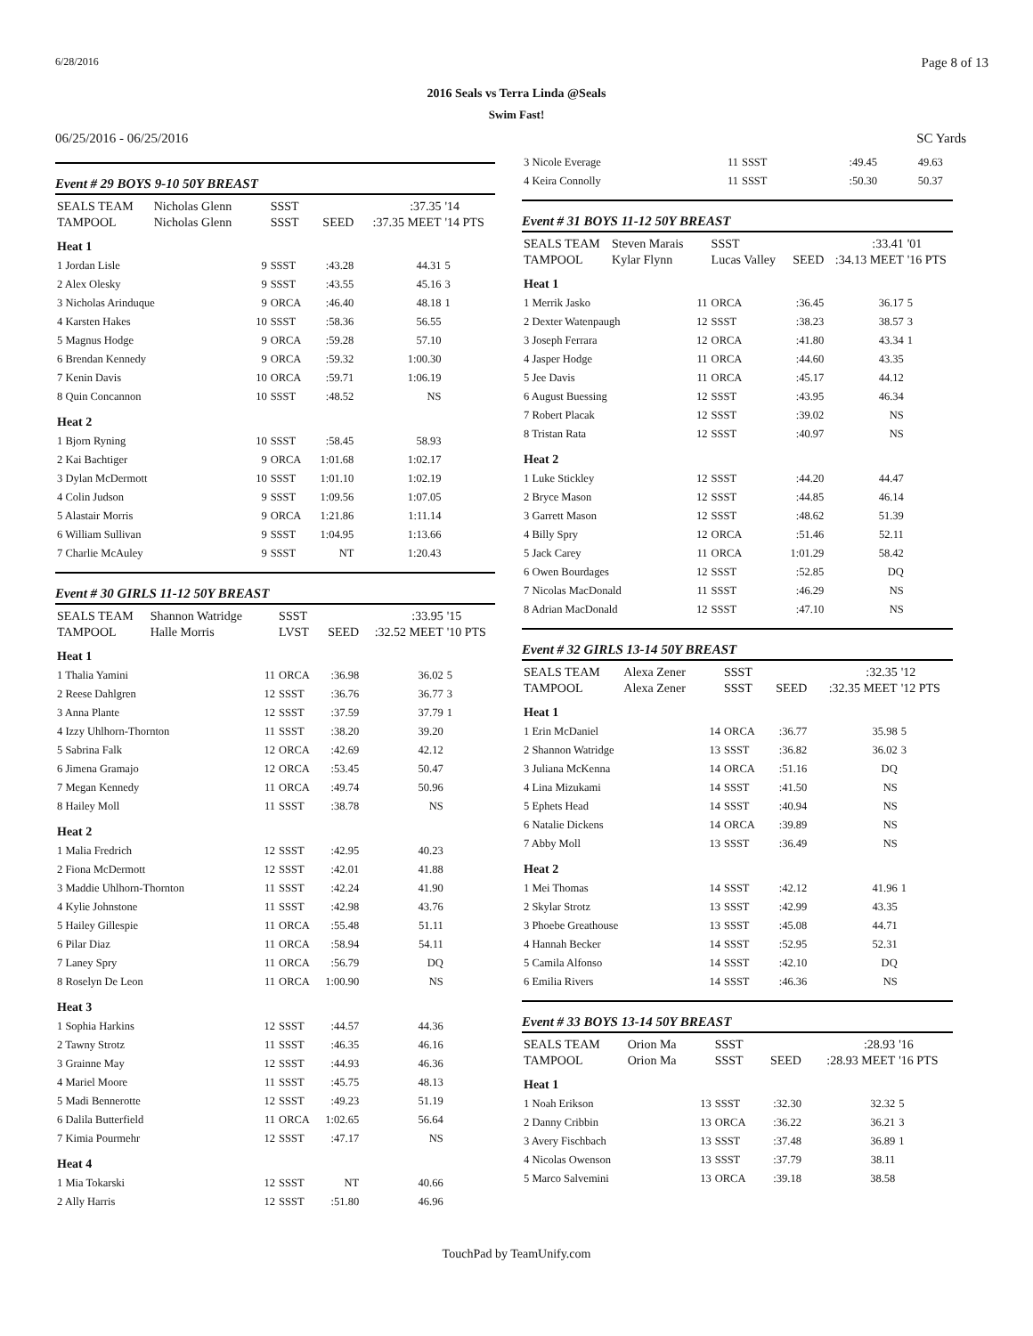6/28/2016 Page 8 of 13
2016 Seals vs Terra Linda @Seals
Swim Fast!
06/25/2016 - 06/25/2016 SC Yards
Event # 29 BOYS 9-10 50Y BREAST
| SEALS TEAM | Nicholas Glenn | | SSST | | :37.35 | '14 |
| TAMPOOL | Nicholas Glenn | | SSST | SEED | :37.35 MEET | '14 PTS |
| Heat 1 | | | | | | |
| 1 Jordan Lisle | | 9 | SSST | :43.28 | 44.31 | 5 |
| 2 Alex Olesky | | 9 | SSST | :43.55 | 45.16 | 3 |
| 3 Nicholas Arinduque | | 9 | ORCA | :46.40 | 48.18 | 1 |
| 4 Karsten Hakes | | 10 | SSST | :58.36 | 56.55 | |
| 5 Magnus Hodge | | 9 | ORCA | :59.28 | 57.10 | |
| 6 Brendan Kennedy | | 9 | ORCA | :59.32 | 1:00.30 | |
| 7 Kenin Davis | | 10 | ORCA | :59.71 | 1:06.19 | |
| 8 Quin Concannon | | 10 | SSST | :48.52 | NS | |
| Heat 2 | | | | | | |
| 1 Bjorn Ryning | | 10 | SSST | :58.45 | 58.93 | |
| 2 Kai Bachtiger | | 9 | ORCA | 1:01.68 | 1:02.17 | |
| 3 Dylan McDermott | | 10 | SSST | 1:01.10 | 1:02.19 | |
| 4 Colin Judson | | 9 | SSST | 1:09.56 | 1:07.05 | |
| 5 Alastair Morris | | 9 | ORCA | 1:21.86 | 1:11.14 | |
| 6 William Sullivan | | 9 | SSST | 1:04.95 | 1:13.66 | |
| 7 Charlie McAuley | | 9 | SSST | NT | 1:20.43 | |
Event # 30 GIRLS 11-12 50Y BREAST
| SEALS TEAM | Shannon Watridge | | SSST | | :33.95 | '15 |
| TAMPOOL | Halle Morris | | LVST | SEED | :32.52 MEET | '10 PTS |
| Heat 1 | | | | | | |
| 1 Thalia Yamini | | 11 | ORCA | :36.98 | 36.02 | 5 |
| 2 Reese Dahlgren | | 12 | SSST | :36.76 | 36.77 | 3 |
| 3 Anna Plante | | 12 | SSST | :37.59 | 37.79 | 1 |
| 4 Izzy Uhlhorn-Thornton | | 11 | SSST | :38.20 | 39.20 | |
| 5 Sabrina Falk | | 12 | ORCA | :42.69 | 42.12 | |
| 6 Jimena Gramajo | | 12 | ORCA | :53.45 | 50.47 | |
| 7 Megan Kennedy | | 11 | ORCA | :49.74 | 50.96 | |
| 8 Hailey Moll | | 11 | SSST | :38.78 | NS | |
| Heat 2 | | | | | | |
| 1 Malia Fredrich | | 12 | SSST | :42.95 | 40.23 | |
| 2 Fiona McDermott | | 12 | SSST | :42.01 | 41.88 | |
| 3 Maddie Uhlhorn-Thornton | | 11 | SSST | :42.24 | 41.90 | |
| 4 Kylie Johnstone | | 11 | SSST | :42.98 | 43.76 | |
| 5 Hailey Gillespie | | 11 | ORCA | :55.48 | 51.11 | |
| 6 Pilar Diaz | | 11 | ORCA | :58.94 | 54.11 | |
| 7 Laney Spry | | 11 | ORCA | :56.79 | DQ | |
| 8 Roselyn De Leon | | 11 | ORCA | 1:00.90 | NS | |
| Heat 3 | | | | | | |
| 1 Sophia Harkins | | 12 | SSST | :44.57 | 44.36 | |
| 2 Tawny Strotz | | 11 | SSST | :46.35 | 46.16 | |
| 3 Grainne May | | 12 | SSST | :44.93 | 46.36 | |
| 4 Mariel Moore | | 11 | SSST | :45.75 | 48.13 | |
| 5 Madi Bennerotte | | 12 | SSST | :49.23 | 51.19 | |
| 6 Dalila Butterfield | | 11 | ORCA | 1:02.65 | 56.64 | |
| 7 Kimia Pourmehr | | 12 | SSST | :47.17 | NS | |
| Heat 4 | | | | | | |
| 1 Mia Tokarski | | 12 | SSST | NT | 40.66 | |
| 2 Ally Harris | | 12 | SSST | :51.80 | 46.96 | |
| 3 Nicole Everage | 11 | SSST | :49.45 | 49.63 | |
| 4 Keira Connolly | 11 | SSST | :50.30 | 50.37 | |
Event # 31 BOYS 11-12 50Y BREAST
| SEALS TEAM | Steven Marais | | SSST | | :33.41 | '01 |
| TAMPOOL | Kylar Flynn | | Lucas Valley | SEED | :34.13 MEET | '16 PTS |
| Heat 1 | | | | | | |
| 1 Merrik Jasko | | 11 | ORCA | :36.45 | 36.17 | 5 |
| 2 Dexter Watenpaugh | | 12 | SSST | :38.23 | 38.57 | 3 |
| 3 Joseph Ferrara | | 12 | ORCA | :41.80 | 43.34 | 1 |
| 4 Jasper Hodge | | 11 | ORCA | :44.60 | 43.35 | |
| 5 Jee Davis | | 11 | ORCA | :45.17 | 44.12 | |
| 6 August Buessing | | 12 | SSST | :43.95 | 46.34 | |
| 7 Robert Placak | | 12 | SSST | :39.02 | NS | |
| 8 Tristan Rata | | 12 | SSST | :40.97 | NS | |
| Heat 2 | | | | | | |
| 1 Luke Stickley | | 12 | SSST | :44.20 | 44.47 | |
| 2 Bryce Mason | | 12 | SSST | :44.85 | 46.14 | |
| 3 Garrett Mason | | 12 | SSST | :48.62 | 51.39 | |
| 4 Billy Spry | | 12 | ORCA | :51.46 | 52.11 | |
| 5 Jack Carey | | 11 | ORCA | 1:01.29 | 58.42 | |
| 6 Owen Bourdages | | 12 | SSST | :52.85 | DQ | |
| 7 Nicolas MacDonald | | 11 | SSST | :46.29 | NS | |
| 8 Adrian MacDonald | | 12 | SSST | :47.10 | NS | |
Event # 32 GIRLS 13-14 50Y BREAST
| SEALS TEAM | Alexa Zener | | SSST | | :32.35 | '12 |
| TAMPOOL | Alexa Zener | | SSST | SEED | :32.35 MEET | '12 PTS |
| Heat 1 | | | | | | |
| 1 Erin McDaniel | | 14 | ORCA | :36.77 | 35.98 | 5 |
| 2 Shannon Watridge | | 13 | SSST | :36.82 | 36.02 | 3 |
| 3 Juliana McKenna | | 14 | ORCA | :51.16 | DQ | |
| 4 Lina Mizukami | | 14 | SSST | :41.50 | NS | |
| 5 Ephets Head | | 14 | SSST | :40.94 | NS | |
| 6 Natalie Dickens | | 14 | ORCA | :39.89 | NS | |
| 7 Abby Moll | | 13 | SSST | :36.49 | NS | |
| Heat 2 | | | | | | |
| 1 Mei Thomas | | 14 | SSST | :42.12 | 41.96 | 1 |
| 2 Skylar Strotz | | 13 | SSST | :42.99 | 43.35 | |
| 3 Phoebe Greathouse | | 13 | SSST | :45.08 | 44.71 | |
| 4 Hannah Becker | | 14 | SSST | :52.95 | 52.31 | |
| 5 Camila Alfonso | | 14 | SSST | :42.10 | DQ | |
| 6 Emilia Rivers | | 14 | SSST | :46.36 | NS | |
Event # 33 BOYS 13-14 50Y BREAST
| SEALS TEAM | Orion Ma | | SSST | | :28.93 | '16 |
| TAMPOOL | Orion Ma | | SSST | SEED | :28.93 MEET | '16 PTS |
| Heat 1 | | | | | | |
| 1 Noah Erikson | | 13 | SSST | :32.30 | 32.32 | 5 |
| 2 Danny Cribbin | | 13 | ORCA | :36.22 | 36.21 | 3 |
| 3 Avery Fischbach | | 13 | SSST | :37.48 | 36.89 | 1 |
| 4 Nicolas Owenson | | 13 | SSST | :37.79 | 38.11 | |
| 5 Marco Salvemini | | 13 | ORCA | :39.18 | 38.58 | |
TouchPad by TeamUnify.com